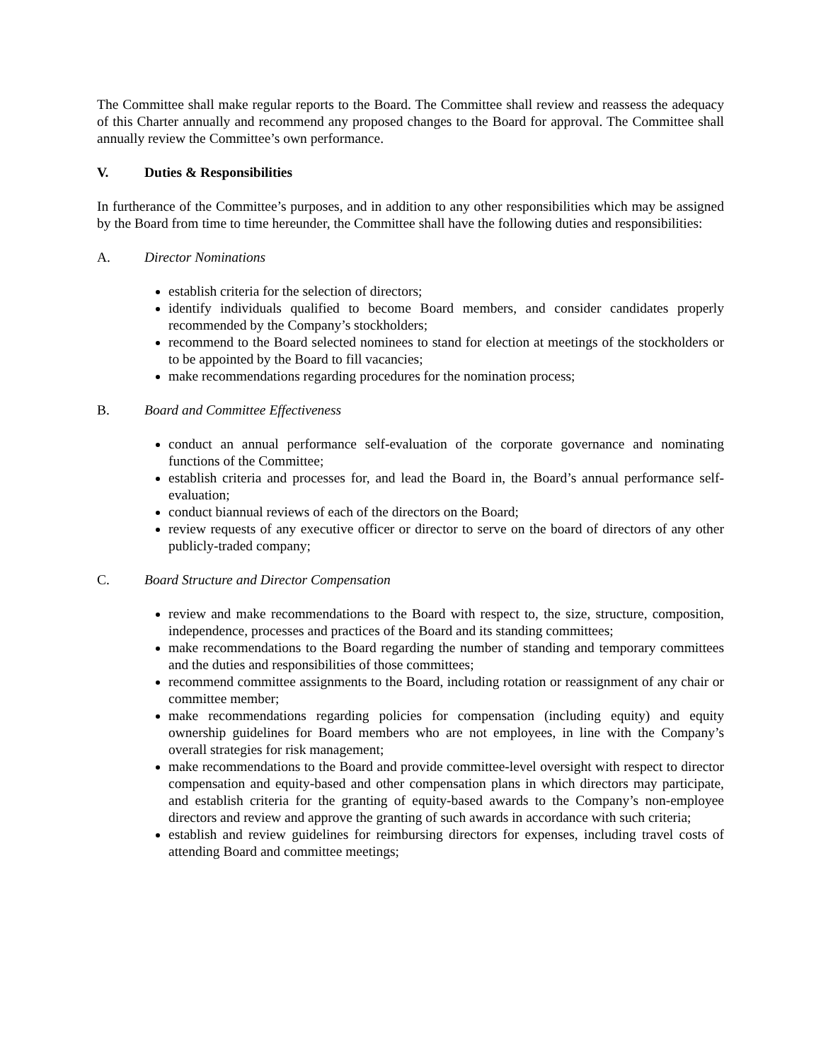The Committee shall make regular reports to the Board. The Committee shall review and reassess the adequacy of this Charter annually and recommend any proposed changes to the Board for approval. The Committee shall annually review the Committee’s own performance.
V. Duties & Responsibilities
In furtherance of the Committee’s purposes, and in addition to any other responsibilities which may be assigned by the Board from time to time hereunder, the Committee shall have the following duties and responsibilities:
A. Director Nominations
establish criteria for the selection of directors;
identify individuals qualified to become Board members, and consider candidates properly recommended by the Company’s stockholders;
recommend to the Board selected nominees to stand for election at meetings of the stockholders or to be appointed by the Board to fill vacancies;
make recommendations regarding procedures for the nomination process;
B. Board and Committee Effectiveness
conduct an annual performance self-evaluation of the corporate governance and nominating functions of the Committee;
establish criteria and processes for, and lead the Board in, the Board’s annual performance self-evaluation;
conduct biannual reviews of each of the directors on the Board;
review requests of any executive officer or director to serve on the board of directors of any other publicly-traded company;
C. Board Structure and Director Compensation
review and make recommendations to the Board with respect to, the size, structure, composition, independence, processes and practices of the Board and its standing committees;
make recommendations to the Board regarding the number of standing and temporary committees and the duties and responsibilities of those committees;
recommend committee assignments to the Board, including rotation or reassignment of any chair or committee member;
make recommendations regarding policies for compensation (including equity) and equity ownership guidelines for Board members who are not employees, in line with the Company’s overall strategies for risk management;
make recommendations to the Board and provide committee-level oversight with respect to director compensation and equity-based and other compensation plans in which directors may participate, and establish criteria for the granting of equity-based awards to the Company’s non-employee directors and review and approve the granting of such awards in accordance with such criteria;
establish and review guidelines for reimbursing directors for expenses, including travel costs of attending Board and committee meetings;